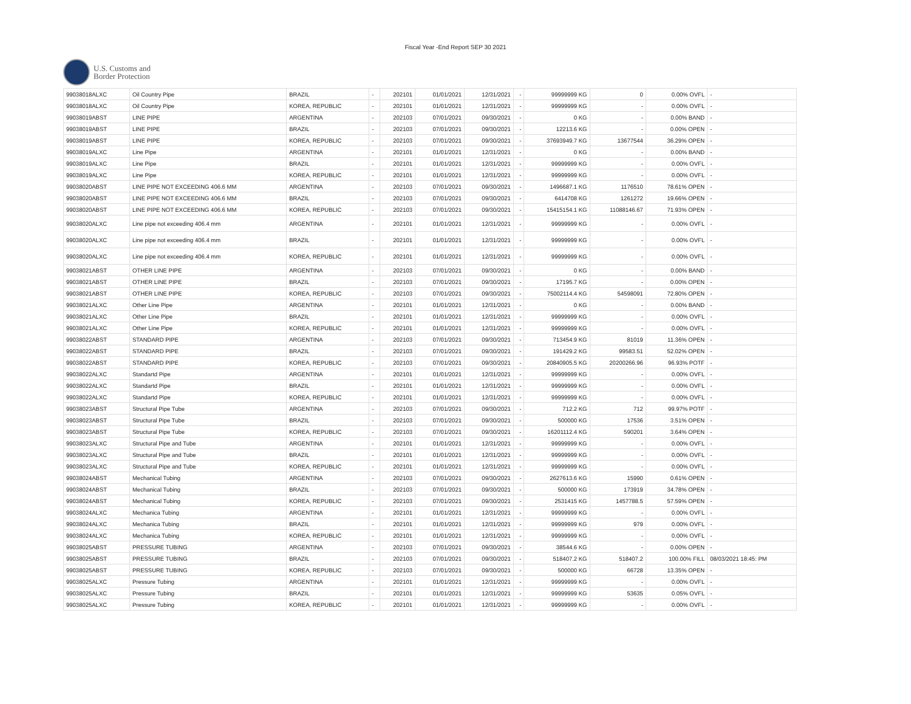Fiscal Year -End Report SEP 30 2021
U.S. Customs and
Border Protection
| 99038018ALXC | Oil Country Pipe | BRAZIL | - | 202101 | 01/01/2021 | 12/31/2021 | - | 99999999 KG | 0 | 0.00% OVFL | - |
| 99038018ALXC | Oil Country Pipe | KOREA, REPUBLIC | - | 202101 | 01/01/2021 | 12/31/2021 | - | 99999999 KG | - | 0.00% OVFL | - |
| 99038019ABST | LINE PIPE | ARGENTINA | - | 202103 | 07/01/2021 | 09/30/2021 | - | 0 KG | - | 0.00% BAND | - |
| 99038019ABST | LINE PIPE | BRAZIL | - | 202103 | 07/01/2021 | 09/30/2021 | - | 12213.6 KG | - | 0.00% OPEN | - |
| 99038019ABST | LINE PIPE | KOREA, REPUBLIC | - | 202103 | 07/01/2021 | 09/30/2021 | - | 37693949.7 KG | 13677544 | 36.29% OPEN | - |
| 99038019ALXC | Line Pipe | ARGENTINA | - | 202101 | 01/01/2021 | 12/31/2021 | - | 0 KG | - | 0.00% BAND | - |
| 99038019ALXC | Line Pipe | BRAZIL | - | 202101 | 01/01/2021 | 12/31/2021 | - | 99999999 KG | - | 0.00% OVFL | - |
| 99038019ALXC | Line Pipe | KOREA, REPUBLIC | - | 202101 | 01/01/2021 | 12/31/2021 | - | 99999999 KG | - | 0.00% OVFL | - |
| 99038020ABST | LINE PIPE NOT EXCEEDING 406.6 MM | ARGENTINA | - | 202103 | 07/01/2021 | 09/30/2021 | - | 1496687.1 KG | 1176510 | 78.61% OPEN | - |
| 99038020ABST | LINE PIPE NOT EXCEEDING 406.6 MM | BRAZIL | - | 202103 | 07/01/2021 | 09/30/2021 | - | 6414708 KG | 1261272 | 19.66% OPEN | - |
| 99038020ABST | LINE PIPE NOT EXCEEDING 406.6 MM | KOREA, REPUBLIC | - | 202103 | 07/01/2021 | 09/30/2021 | - | 15415154.1 KG | 11088146.67 | 71.93% OPEN | - |
| 99038020ALXC | Line pipe not exceeding 406.4 mm | ARGENTINA | - | 202101 | 01/01/2021 | 12/31/2021 | - | 99999999 KG | - | 0.00% OVFL | - |
| 99038020ALXC | Line pipe not exceeding 406.4 mm | BRAZIL | - | 202101 | 01/01/2021 | 12/31/2021 | - | 99999999 KG | - | 0.00% OVFL | - |
| 99038020ALXC | Line pipe not exceeding 406.4 mm | KOREA, REPUBLIC | - | 202101 | 01/01/2021 | 12/31/2021 | - | 99999999 KG | - | 0.00% OVFL | - |
| 99038021ABST | OTHER LINE PIPE | ARGENTINA | - | 202103 | 07/01/2021 | 09/30/2021 | - | 0 KG | - | 0.00% BAND | - |
| 99038021ABST | OTHER LINE PIPE | BRAZIL | - | 202103 | 07/01/2021 | 09/30/2021 | - | 17195.7 KG | - | 0.00% OPEN | - |
| 99038021ABST | OTHER LINE PIPE | KOREA, REPUBLIC | - | 202103 | 07/01/2021 | 09/30/2021 | - | 75002114.4 KG | 54598091 | 72.80% OPEN | - |
| 99038021ALXC | Other Line Pipe | ARGENTINA | - | 202101 | 01/01/2021 | 12/31/2021 | - | 0 KG | - | 0.00% BAND | - |
| 99038021ALXC | Other Line Pipe | BRAZIL | - | 202101 | 01/01/2021 | 12/31/2021 | - | 99999999 KG | - | 0.00% OVFL | - |
| 99038021ALXC | Other Line Pipe | KOREA, REPUBLIC | - | 202101 | 01/01/2021 | 12/31/2021 | - | 99999999 KG | - | 0.00% OVFL | - |
| 99038022ABST | STANDARD PIPE | ARGENTINA | - | 202103 | 07/01/2021 | 09/30/2021 | - | 713454.9 KG | 81019 | 11.36% OPEN | - |
| 99038022ABST | STANDARD PIPE | BRAZIL | - | 202103 | 07/01/2021 | 09/30/2021 | - | 191429.2 KG | 99583.51 | 52.02% OPEN | - |
| 99038022ABST | STANDARD PIPE | KOREA, REPUBLIC | - | 202103 | 07/01/2021 | 09/30/2021 | - | 20840905.5 KG | 20200266.96 | 96.93% POTF | - |
| 99038022ALXC | Standartd Pipe | ARGENTINA | - | 202101 | 01/01/2021 | 12/31/2021 | - | 99999999 KG | - | 0.00% OVFL | - |
| 99038022ALXC | Standartd Pipe | BRAZIL | - | 202101 | 01/01/2021 | 12/31/2021 | - | 99999999 KG | - | 0.00% OVFL | - |
| 99038022ALXC | Standartd Pipe | KOREA, REPUBLIC | - | 202101 | 01/01/2021 | 12/31/2021 | - | 99999999 KG | - | 0.00% OVFL | - |
| 99038023ABST | Structural Pipe Tube | ARGENTINA | - | 202103 | 07/01/2021 | 09/30/2021 | - | 712.2 KG | 712 | 99.97% POTF | - |
| 99038023ABST | Structural Pipe Tube | BRAZIL | - | 202103 | 07/01/2021 | 09/30/2021 | - | 500000 KG | 17536 | 3.51% OPEN | - |
| 99038023ABST | Structural Pipe Tube | KOREA, REPUBLIC | - | 202103 | 07/01/2021 | 09/30/2021 | - | 16201112.4 KG | 590201 | 3.64% OPEN | - |
| 99038023ALXC | Structural Pipe and Tube | ARGENTINA | - | 202101 | 01/01/2021 | 12/31/2021 | - | 99999999 KG | - | 0.00% OVFL | - |
| 99038023ALXC | Structural Pipe and Tube | BRAZIL | - | 202101 | 01/01/2021 | 12/31/2021 | - | 99999999 KG | - | 0.00% OVFL | - |
| 99038023ALXC | Structural Pipe and Tube | KOREA, REPUBLIC | - | 202101 | 01/01/2021 | 12/31/2021 | - | 99999999 KG | - | 0.00% OVFL | - |
| 99038024ABST | Mechanical Tubing | ARGENTINA | - | 202103 | 07/01/2021 | 09/30/2021 | - | 2627613.6 KG | 15990 | 0.61% OPEN | - |
| 99038024ABST | Mechanical Tubing | BRAZIL | - | 202103 | 07/01/2021 | 09/30/2021 | - | 500000 KG | 173919 | 34.78% OPEN | - |
| 99038024ABST | Mechanical Tubing | KOREA, REPUBLIC | - | 202103 | 07/01/2021 | 09/30/2021 | - | 2531415 KG | 1457788.5 | 57.59% OPEN | - |
| 99038024ALXC | Mechanica Tubing | ARGENTINA | - | 202101 | 01/01/2021 | 12/31/2021 | - | 99999999 KG | - | 0.00% OVFL | - |
| 99038024ALXC | Mechanica Tubing | BRAZIL | - | 202101 | 01/01/2021 | 12/31/2021 | - | 99999999 KG | 979 | 0.00% OVFL | - |
| 99038024ALXC | Mechanica Tubing | KOREA, REPUBLIC | - | 202101 | 01/01/2021 | 12/31/2021 | - | 99999999 KG | - | 0.00% OVFL | - |
| 99038025ABST | PRESSURE TUBING | ARGENTINA | - | 202103 | 07/01/2021 | 09/30/2021 | - | 38544.6 KG | - | 0.00% OPEN | - |
| 99038025ABST | PRESSURE TUBING | BRAZIL | - | 202103 | 07/01/2021 | 09/30/2021 | - | 518407.2 KG | 518407.2 | 100.00% FILL | 08/03/2021 18:45: PM |
| 99038025ABST | PRESSURE TUBING | KOREA, REPUBLIC | - | 202103 | 07/01/2021 | 09/30/2021 | - | 500000 KG | 66728 | 13.35% OPEN | - |
| 99038025ALXC | Pressure Tubing | ARGENTINA | - | 202101 | 01/01/2021 | 12/31/2021 | - | 99999999 KG | - | 0.00% OVFL | - |
| 99038025ALXC | Pressure Tubing | BRAZIL | - | 202101 | 01/01/2021 | 12/31/2021 | - | 99999999 KG | 53635 | 0.05% OVFL | - |
| 99038025ALXC | Pressure Tubing | KOREA, REPUBLIC | - | 202101 | 01/01/2021 | 12/31/2021 | - | 99999999 KG | - | 0.00% OVFL | - |